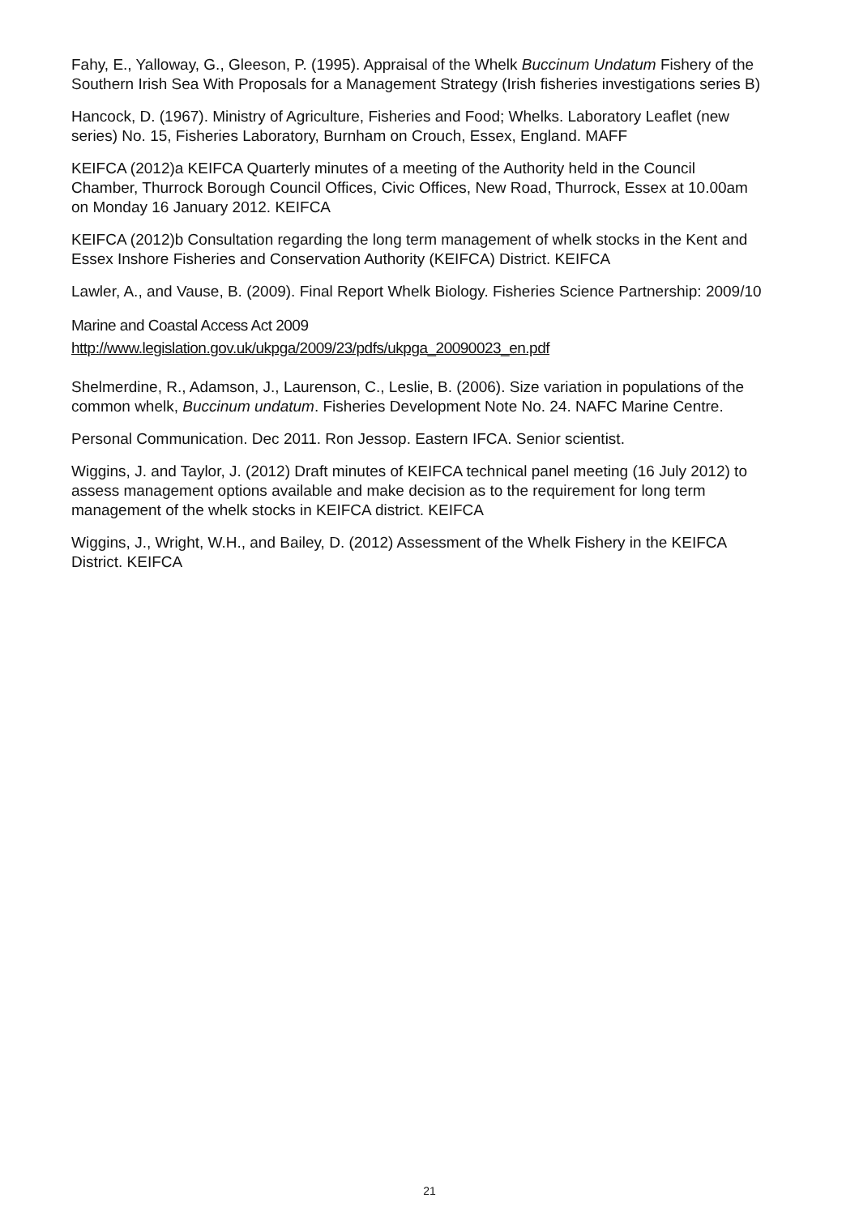Fahy, E., Yalloway, G., Gleeson, P. (1995). Appraisal of the Whelk Buccinum Undatum Fishery of the Southern Irish Sea With Proposals for a Management Strategy (Irish fisheries investigations series B)
Hancock, D. (1967). Ministry of Agriculture, Fisheries and Food; Whelks. Laboratory Leaflet (new series) No. 15, Fisheries Laboratory, Burnham on Crouch, Essex, England. MAFF
KEIFCA (2012)a KEIFCA Quarterly minutes of a meeting of the Authority held in the Council Chamber, Thurrock Borough Council Offices, Civic Offices, New Road, Thurrock, Essex at 10.00am on Monday 16 January 2012. KEIFCA
KEIFCA (2012)b Consultation regarding the long term management of whelk stocks in the Kent and Essex Inshore Fisheries and Conservation Authority (KEIFCA) District. KEIFCA
Lawler, A., and Vause, B. (2009). Final Report Whelk Biology. Fisheries Science Partnership: 2009/10
Marine and Coastal Access Act 2009
http://www.legislation.gov.uk/ukpga/2009/23/pdfs/ukpga_20090023_en.pdf
Shelmerdine, R., Adamson, J., Laurenson, C., Leslie, B. (2006). Size variation in populations of the common whelk, Buccinum undatum. Fisheries Development Note No. 24. NAFC Marine Centre.
Personal Communication. Dec 2011. Ron Jessop. Eastern IFCA. Senior scientist.
Wiggins, J. and Taylor, J. (2012) Draft minutes of KEIFCA technical panel meeting (16 July 2012) to assess management options available and make decision as to the requirement for long term management of the whelk stocks in KEIFCA district. KEIFCA
Wiggins, J., Wright, W.H., and Bailey, D. (2012) Assessment of the Whelk Fishery in the KEIFCA District. KEIFCA
21